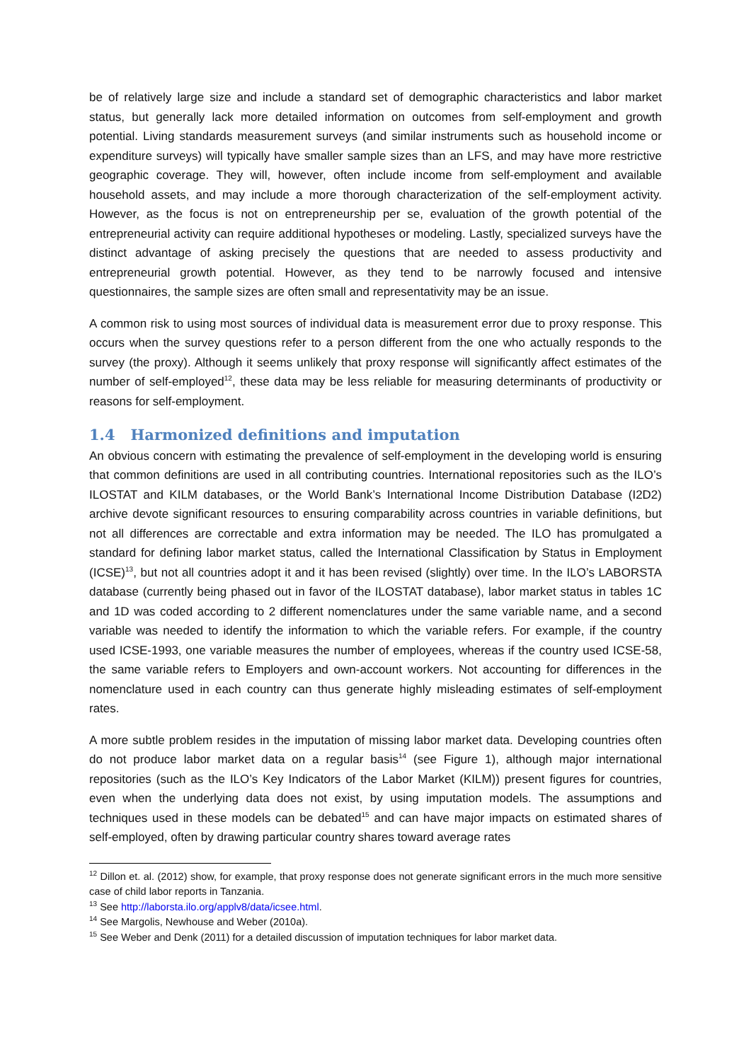be of relatively large size and include a standard set of demographic characteristics and labor market status, but generally lack more detailed information on outcomes from self-employment and growth potential. Living standards measurement surveys (and similar instruments such as household income or expenditure surveys) will typically have smaller sample sizes than an LFS, and may have more restrictive geographic coverage. They will, however, often include income from self-employment and available household assets, and may include a more thorough characterization of the self-employment activity. However, as the focus is not on entrepreneurship per se, evaluation of the growth potential of the entrepreneurial activity can require additional hypotheses or modeling. Lastly, specialized surveys have the distinct advantage of asking precisely the questions that are needed to assess productivity and entrepreneurial growth potential. However, as they tend to be narrowly focused and intensive questionnaires, the sample sizes are often small and representativity may be an issue.
A common risk to using most sources of individual data is measurement error due to proxy response. This occurs when the survey questions refer to a person different from the one who actually responds to the survey (the proxy). Although it seems unlikely that proxy response will significantly affect estimates of the number of self-employed<sup>12</sup>, these data may be less reliable for measuring determinants of productivity or reasons for self-employment.
1.4 Harmonized definitions and imputation
An obvious concern with estimating the prevalence of self-employment in the developing world is ensuring that common definitions are used in all contributing countries. International repositories such as the ILO’s ILOSTAT and KILM databases, or the World Bank’s International Income Distribution Database (I2D2) archive devote significant resources to ensuring comparability across countries in variable definitions, but not all differences are correctable and extra information may be needed. The ILO has promulgated a standard for defining labor market status, called the International Classification by Status in Employment (ICSE)<sup>13</sup>, but not all countries adopt it and it has been revised (slightly) over time. In the ILO’s LABORSTA database (currently being phased out in favor of the ILOSTAT database), labor market status in tables 1C and 1D was coded according to 2 different nomenclatures under the same variable name, and a second variable was needed to identify the information to which the variable refers. For example, if the country used ICSE-1993, one variable measures the number of employees, whereas if the country used ICSE-58, the same variable refers to Employers and own-account workers. Not accounting for differences in the nomenclature used in each country can thus generate highly misleading estimates of self-employment rates.
A more subtle problem resides in the imputation of missing labor market data. Developing countries often do not produce labor market data on a regular basis<sup>14</sup> (see Figure 1), although major international repositories (such as the ILO’s Key Indicators of the Labor Market (KILM)) present figures for countries, even when the underlying data does not exist, by using imputation models. The assumptions and techniques used in these models can be debated<sup>15</sup> and can have major impacts on estimated shares of self-employed, often by drawing particular country shares toward average rates
<sup>12</sup> Dillon et. al. (2012) show, for example, that proxy response does not generate significant errors in the much more sensitive case of child labor reports in Tanzania.
<sup>13</sup> See http://laborsta.ilo.org/applv8/data/icsee.html.
<sup>14</sup> See Margolis, Newhouse and Weber (2010a).
<sup>15</sup> See Weber and Denk (2011) for a detailed discussion of imputation techniques for labor market data.